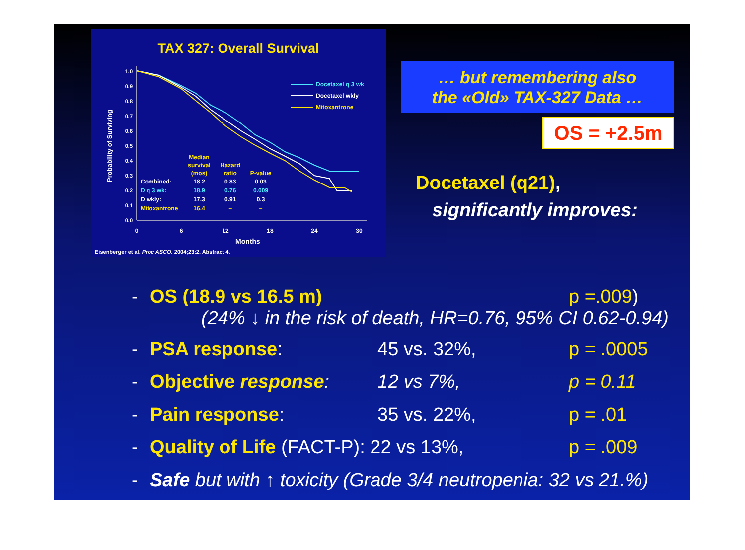TAX 327: Overall Survival
1.0
0.9
0.8
0.7
0.6
0.5
0.4
0.3
0.2
0.1
0.0
0
6
12
18
24
30
Months
Probability of Surviving
Docetaxel q 3 wk
Docetaxel wkly
Mitoxantrone
Eisenberger et al. Proc ASCO. 2004;23:2. Abstract 4.
| | Median survival (mos) | Hazard ratio | P-value |
| --- | --- | --- | --- |
| Combined: | 18.2 | 0.83 | 0.03 |
| D q 3 wk: | 18.9 | 0.76 | 0.009 |
| D wkly: | 17.3 | 0.91 | 0.3 |
| Mitoxantrone | 16.4 | – | – |
… but remembering also
the «Old» TAX-327 Data …
OS = +2.5m
Docetaxel (q21),
significantly improves:
- OS (18.9 vs 16.5 m) p =.009)
(24% ↓ in the risk of death, HR=0.76, 95% CI 0.62-0.94)
- PSA response: 45 vs. 32%, p = .0005
- Objective response: 12 vs 7%, p = 0.11
- Pain response: 35 vs. 22%, p = .01
- Quality of Life (FACT-P): 22 vs 13%, p = .009
- Safe but with ↑ toxicity (Grade 3/4 neutropenia: 32 vs 21.%)